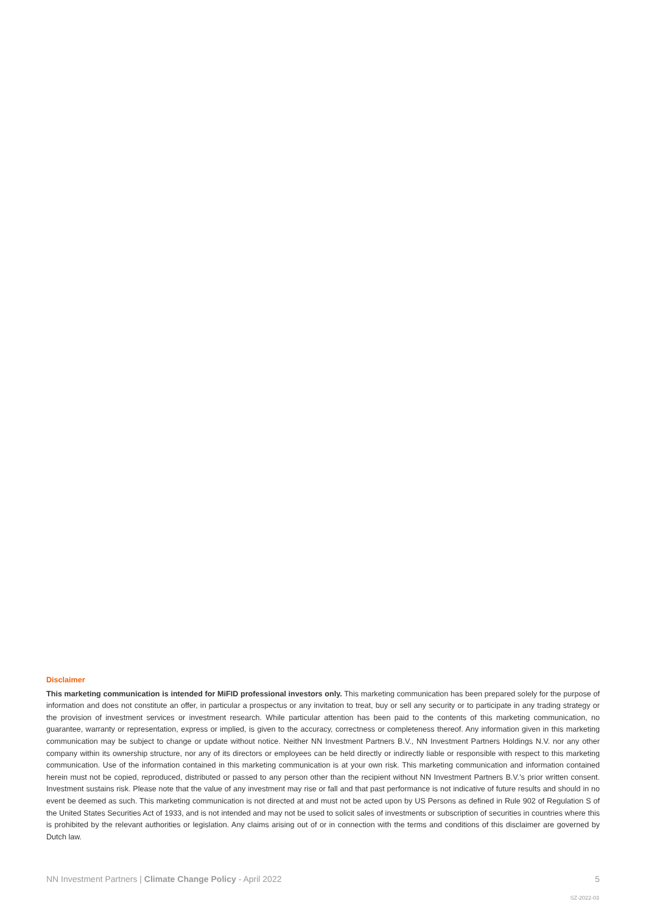Disclaimer
This marketing communication is intended for MiFID professional investors only. This marketing communication has been prepared solely for the purpose of information and does not constitute an offer, in particular a prospectus or any invitation to treat, buy or sell any security or to participate in any trading strategy or the provision of investment services or investment research. While particular attention has been paid to the contents of this marketing communication, no guarantee, warranty or representation, express or implied, is given to the accuracy, correctness or completeness thereof. Any information given in this marketing communication may be subject to change or update without notice. Neither NN Investment Partners B.V., NN Investment Partners Holdings N.V. nor any other company within its ownership structure, nor any of its directors or employees can be held directly or indirectly liable or responsible with respect to this marketing communication. Use of the information contained in this marketing communication is at your own risk. This marketing communication and information contained herein must not be copied, reproduced, distributed or passed to any person other than the recipient without NN Investment Partners B.V.’s prior written consent. Investment sustains risk. Please note that the value of any investment may rise or fall and that past performance is not indicative of future results and should in no event be deemed as such. This marketing communication is not directed at and must not be acted upon by US Persons as defined in Rule 902 of Regulation S of the United States Securities Act of 1933, and is not intended and may not be used to solicit sales of investments or subscription of securities in countries where this is prohibited by the relevant authorities or legislation. Any claims arising out of or in connection with the terms and conditions of this disclaimer are governed by Dutch law.
NN Investment Partners | Climate Change Policy - April 2022 5
SZ-2022-03